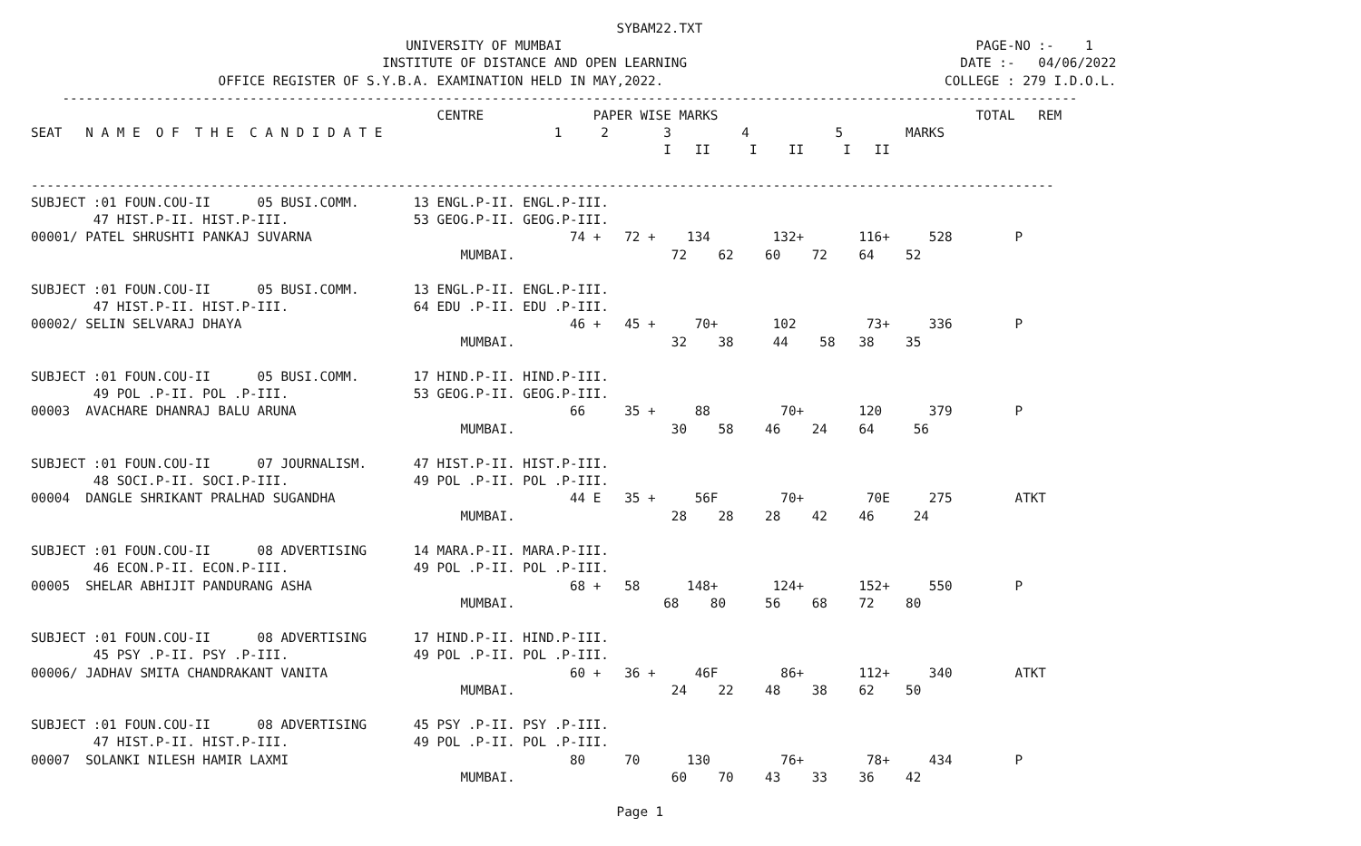SYBAM22.TXT
                                                UNIVERSITY OF MUMBAI                                                     PAGE-NO :-    1
                                             INSTITUTE OF DISTANCE AND OPEN LEARNING                                   DATE :-   04/06/2022
                        OFFICE REGISTER OF S.Y.B.A. EXAMINATION HELD IN MAY,2022.                                    COLLEGE : 279 I.D.O.L.
    ----------------------------------------------------------------------------------------------------------------------------------
                                                    CENTRE              PAPER WISE MARKS                                 TOTAL   REM
SEAT   N A M E  O F  T H E  C A N D I D A T E                      1     2       3         4           5        MARKS
                                                                                 I   II     I    II     I   II

-----------------------------------------------------------------------------------------------------------------------------------
SUBJECT :01 FOUN.COU-II      05 BUSI.COMM.       13 ENGL.P-II. ENGL.P-III.
        47 HIST.P-II. HIST.P-III.                53 GEOG.P-II. GEOG.P-III.
00001/ PATEL SHRUSHTI PANKAJ SUVARNA                                 74 +   72 +    134        132+       116+     528        P
                                                       MUMBAI.                    72    62    60    72    64    52

SUBJECT :01 FOUN.COU-II      05 BUSI.COMM.       13 ENGL.P-II. ENGL.P-III.
        47 HIST.P-II. HIST.P-III.                64 EDU .P-II. EDU .P-III.
00002/ SELIN SELVARAJ DHAYA                                          46 +   45 +     70+       102         73+     336        P
                                                       MUMBAI.                    32    38     44    58   38    35

SUBJECT :01 FOUN.COU-II      05 BUSI.COMM.       17 HIND.P-II. HIND.P-III.
        49 POL .P-II. POL .P-III.                53 GEOG.P-II. GEOG.P-III.
00003  AVACHARE DHANRAJ BALU ARUNA                                   66     35 +     88         70+       120      379        P
                                                       MUMBAI.                    30    58    46    24    64     56

SUBJECT :01 FOUN.COU-II      07 JOURNALISM.      47 HIST.P-II. HIST.P-III.
        48 SOCI.P-II. SOCI.P-III.                49 POL .P-II. POL .P-III.
00004  DANGLE SHRIKANT PRALHAD SUGANDHA                              44 E   35 +     56F        70+        70E     275        ATKT
                                                       MUMBAI.                    28    28    28    42    46     24

SUBJECT :01 FOUN.COU-II      08 ADVERTISING      14 MARA.P-II. MARA.P-III.
        46 ECON.P-II. ECON.P-III.                49 POL .P-II. POL .P-III.
00005  SHELAR ABHIJIT PANDURANG ASHA                                 68 +   58      148+       124+       152+     550        P
                                                       MUMBAI.                   68    80     56    68    72    80

SUBJECT :01 FOUN.COU-II      08 ADVERTISING      17 HIND.P-II. HIND.P-III.
        45 PSY .P-II. PSY .P-III.                49 POL .P-II. POL .P-III.
00006/ JADHAV SMITA CHANDRAKANT VANITA                               60 +   36 +     46F        86+       112+     340        ATKT
                                                       MUMBAI.                    24    22    48    38    62    50

SUBJECT :01 FOUN.COU-II      08 ADVERTISING      45 PSY .P-II. PSY .P-III.
        47 HIST.P-II. HIST.P-III.                49 POL .P-II. POL .P-III.
00007  SOLANKI NILESH HAMIR LAXMI                                    80     70      130         76+        78+     434        P
                                                       MUMBAI.                    60    70    43    33    36    42

                                                                           Page 1